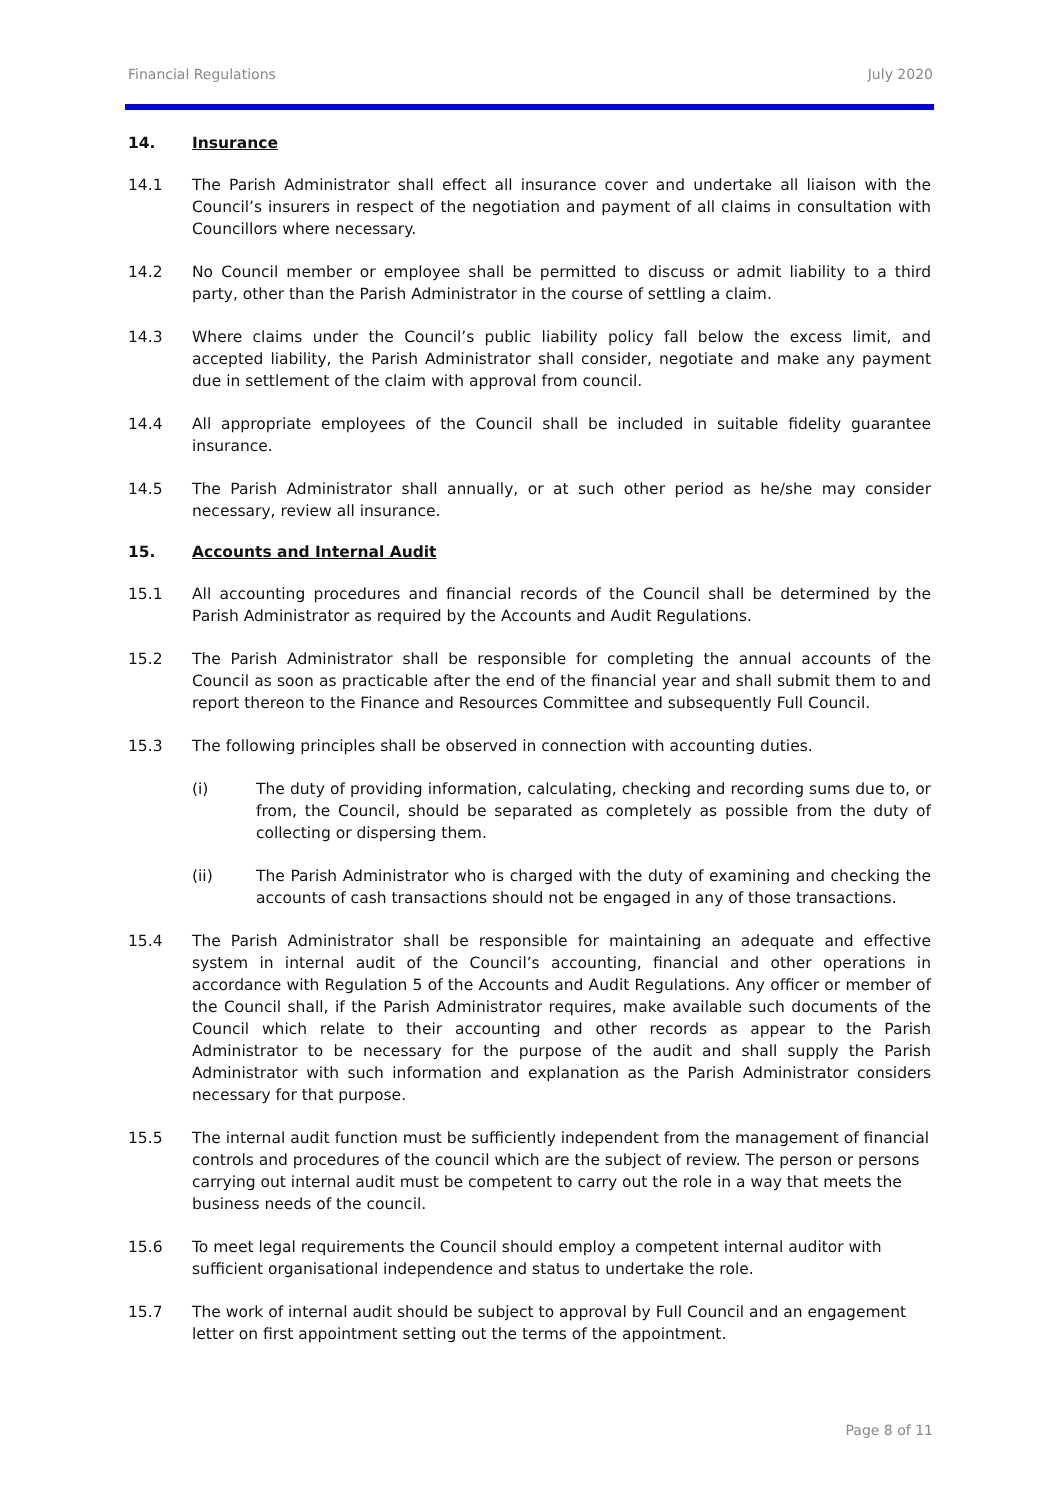Financial Regulations July 2020
14. Insurance
14.1 The Parish Administrator shall effect all insurance cover and undertake all liaison with the Council’s insurers in respect of the negotiation and payment of all claims in consultation with Councillors where necessary.
14.2 No Council member or employee shall be permitted to discuss or admit liability to a third party, other than the Parish Administrator in the course of settling a claim.
14.3 Where claims under the Council’s public liability policy fall below the excess limit, and accepted liability, the Parish Administrator shall consider, negotiate and make any payment due in settlement of the claim with approval from council.
14.4 All appropriate employees of the Council shall be included in suitable fidelity guarantee insurance.
14.5 The Parish Administrator shall annually, or at such other period as he/she may consider necessary, review all insurance.
15. Accounts and Internal Audit
15.1 All accounting procedures and financial records of the Council shall be determined by the Parish Administrator as required by the Accounts and Audit Regulations.
15.2 The Parish Administrator shall be responsible for completing the annual accounts of the Council as soon as practicable after the end of the financial year and shall submit them to and report thereon to the Finance and Resources Committee and subsequently Full Council.
15.3 The following principles shall be observed in connection with accounting duties.
(i) The duty of providing information, calculating, checking and recording sums due to, or from, the Council, should be separated as completely as possible from the duty of collecting or dispersing them.
(ii) The Parish Administrator who is charged with the duty of examining and checking the accounts of cash transactions should not be engaged in any of those transactions.
15.4 The Parish Administrator shall be responsible for maintaining an adequate and effective system in internal audit of the Council’s accounting, financial and other operations in accordance with Regulation 5 of the Accounts and Audit Regulations. Any officer or member of the Council shall, if the Parish Administrator requires, make available such documents of the Council which relate to their accounting and other records as appear to the Parish Administrator to be necessary for the purpose of the audit and shall supply the Parish Administrator with such information and explanation as the Parish Administrator considers necessary for that purpose.
15.5 The internal audit function must be sufficiently independent from the management of financial controls and procedures of the council which are the subject of review. The person or persons carrying out internal audit must be competent to carry out the role in a way that meets the business needs of the council.
15.6 To meet legal requirements the Council should employ a competent internal auditor with sufficient organisational independence and status to undertake the role.
15.7 The work of internal audit should be subject to approval by Full Council and an engagement letter on first appointment setting out the terms of the appointment.
Page 8 of 11